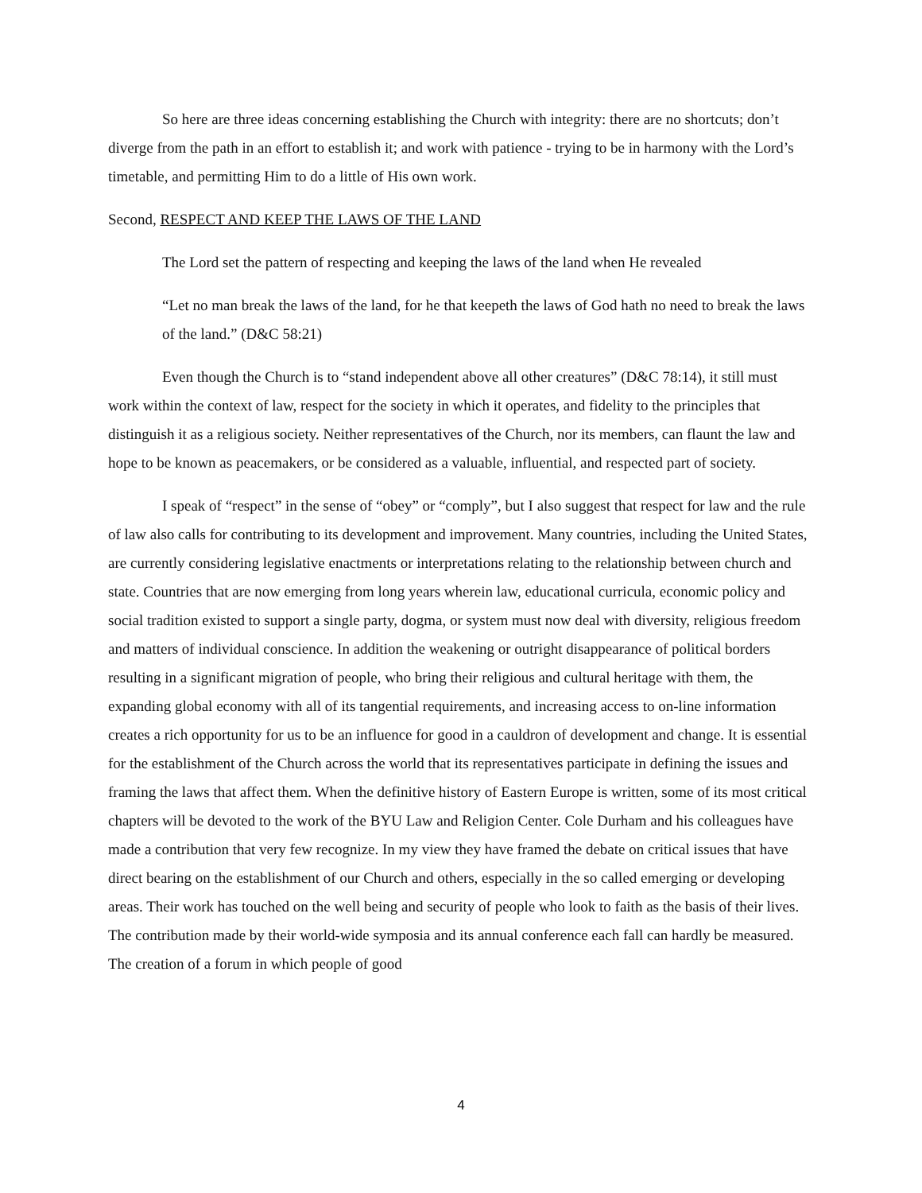So here are three ideas concerning establishing the Church with integrity: there are no shortcuts; don’t diverge from the path in an effort to establish it; and work with patience - trying to be in harmony with the Lord’s timetable, and permitting Him to do a little of His own work.
Second, RESPECT AND KEEP THE LAWS OF THE LAND
The Lord set the pattern of respecting and keeping the laws of the land when He revealed
“Let no man break the laws of the land, for he that keepeth the laws of God hath no need to break the laws of the land.” (D&C 58:21)
Even though the Church is to “stand independent above all other creatures” (D&C 78:14), it still must work within the context of law, respect for the society in which it operates, and fidelity to the principles that distinguish it as a religious society. Neither representatives of the Church, nor its members, can flaunt the law and hope to be known as peacemakers, or be considered as a valuable, influential, and respected part of society.
I speak of “respect” in the sense of “obey” or “comply”, but I also suggest that respect for law and the rule of law also calls for contributing to its development and improvement. Many countries, including the United States, are currently considering legislative enactments or interpretations relating to the relationship between church and state. Countries that are now emerging from long years wherein law, educational curricula, economic policy and social tradition existed to support a single party, dogma, or system must now deal with diversity, religious freedom and matters of individual conscience. In addition the weakening or outright disappearance of political borders resulting in a significant migration of people, who bring their religious and cultural heritage with them, the expanding global economy with all of its tangential requirements, and increasing access to on-line information creates a rich opportunity for us to be an influence for good in a cauldron of development and change. It is essential for the establishment of the Church across the world that its representatives participate in defining the issues and framing the laws that affect them. When the definitive history of Eastern Europe is written, some of its most critical chapters will be devoted to the work of the BYU Law and Religion Center. Cole Durham and his colleagues have made a contribution that very few recognize. In my view they have framed the debate on critical issues that have direct bearing on the establishment of our Church and others, especially in the so called emerging or developing areas. Their work has touched on the well being and security of people who look to faith as the basis of their lives. The contribution made by their world-wide symposia and its annual conference each fall can hardly be measured. The creation of a forum in which people of good
4